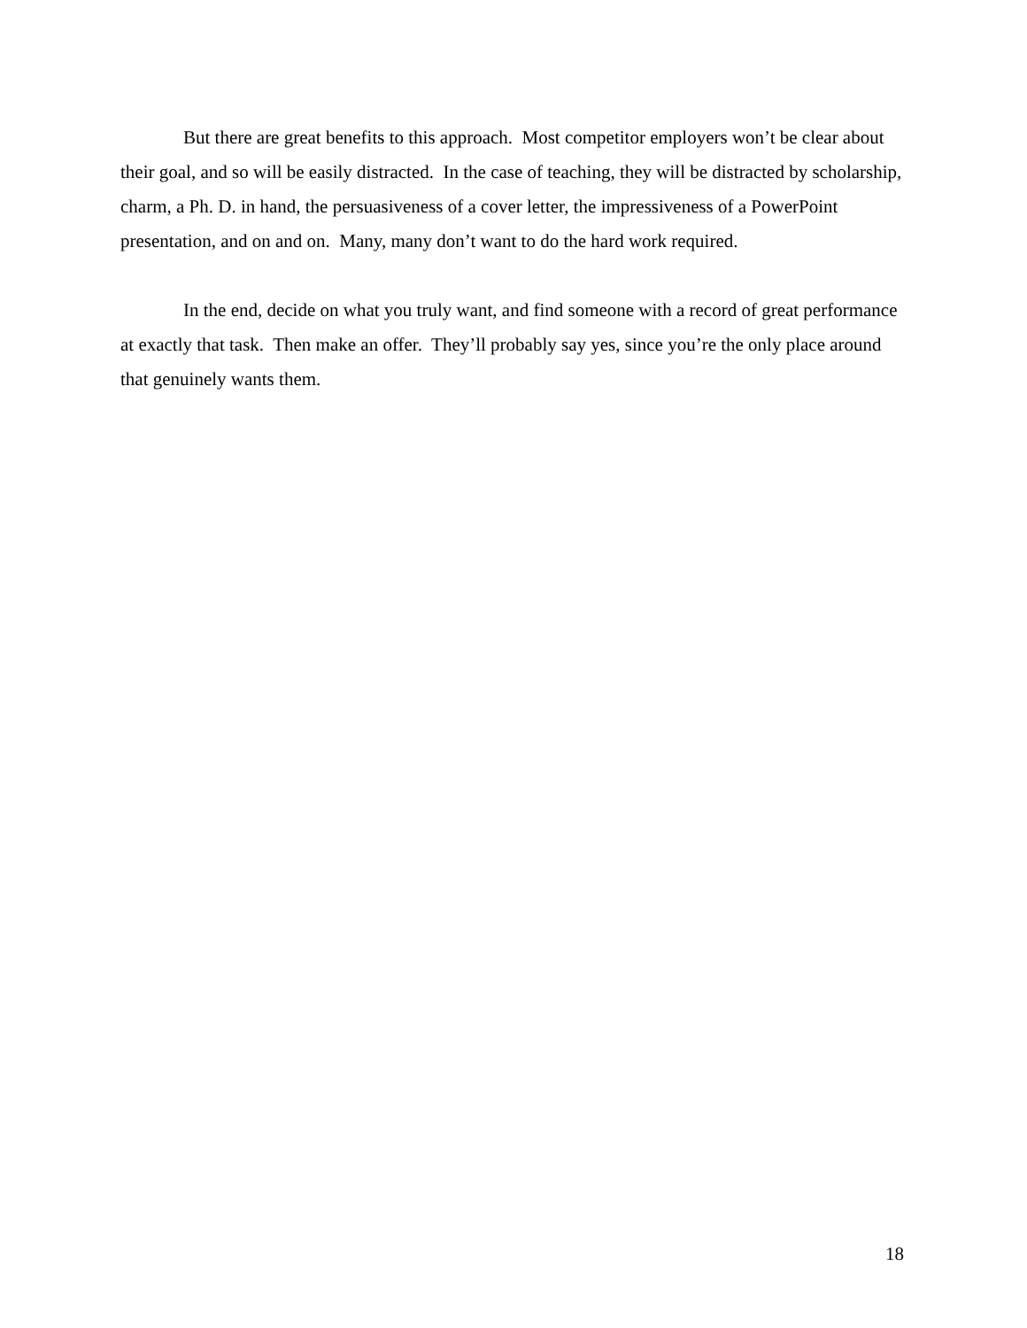But there are great benefits to this approach. Most competitor employers won’t be clear about their goal, and so will be easily distracted. In the case of teaching, they will be distracted by scholarship, charm, a Ph. D. in hand, the persuasiveness of a cover letter, the impressiveness of a PowerPoint presentation, and on and on. Many, many don’t want to do the hard work required.
In the end, decide on what you truly want, and find someone with a record of great performance at exactly that task. Then make an offer. They’ll probably say yes, since you’re the only place around that genuinely wants them.
18